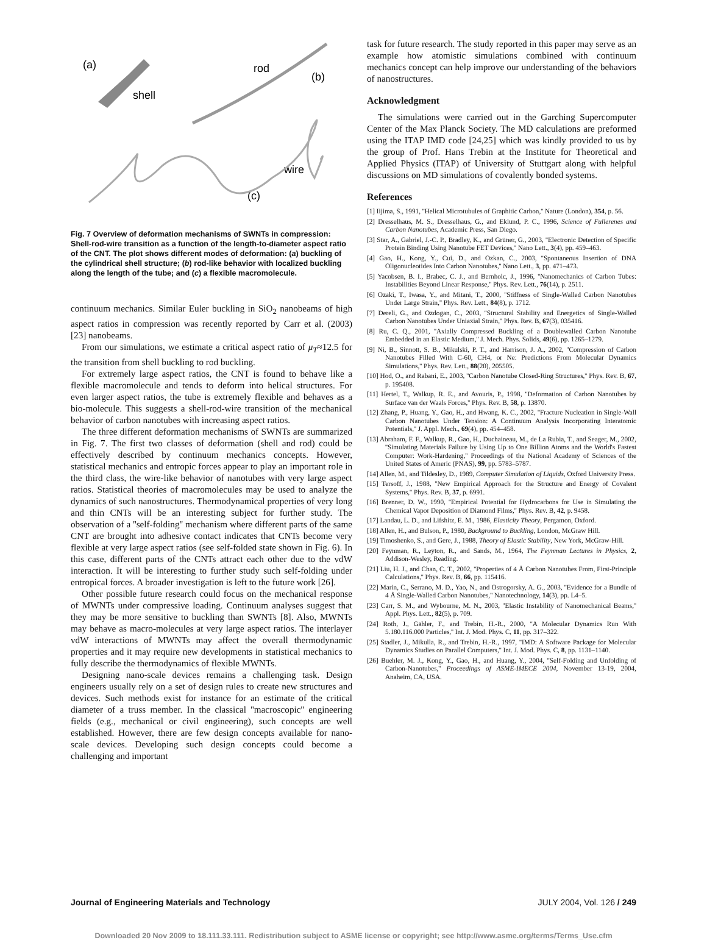(a)
shell
rod
(b)
wire
(c)
Fig. 7 Overview of deformation mechanisms of SWNTs in compression: Shell-rod-wire transition as a function of the length-to-diameter aspect ratio of the CNT. The plot shows different modes of deformation: (a) buckling of the cylindrical shell structure; (b) rod-like behavior with localized buckling along the length of the tube; and (c) a flexible macromolecule.
continuum mechanics. Similar Euler buckling in SiO<sub>2</sub> nanobeams of high aspect ratios in compression was recently reported by Carr et al. (2003) [23] nanobeams.
From our simulations, we estimate a critical aspect ratio of μ<sub>T</sub>≈12.5 for the transition from shell buckling to rod buckling.
For extremely large aspect ratios, the CNT is found to behave like a flexible macromolecule and tends to deform into helical structures. For even larger aspect ratios, the tube is extremely flexible and behaves as a bio-molecule. This suggests a shell-rod-wire transition of the mechanical behavior of carbon nanotubes with increasing aspect ratios.
The three different deformation mechanisms of SWNTs are summarized in Fig. 7. The first two classes of deformation (shell and rod) could be effectively described by continuum mechanics concepts. However, statistical mechanics and entropic forces appear to play an important role in the third class, the wire-like behavior of nanotubes with very large aspect ratios. Statistical theories of macromolecules may be used to analyze the dynamics of such nanostructures. Thermodynamical properties of very long and thin CNTs will be an interesting subject for further study. The observation of a ''self-folding'' mechanism where different parts of the same CNT are brought into adhesive contact indicates that CNTs become very flexible at very large aspect ratios (see self-folded state shown in Fig. 6). In this case, different parts of the CNTs attract each other due to the vdW interaction. It will be interesting to further study such self-folding under entropical forces. A broader investigation is left to the future work [26].
Other possible future research could focus on the mechanical response of MWNTs under compressive loading. Continuum analyses suggest that they may be more sensitive to buckling than SWNTs [8]. Also, MWNTs may behave as macro-molecules at very large aspect ratios. The interlayer vdW interactions of MWNTs may affect the overall thermodynamic properties and it may require new developments in statistical mechanics to fully describe the thermodynamics of flexible MWNTs.
Designing nano-scale devices remains a challenging task. Design engineers usually rely on a set of design rules to create new structures and devices. Such methods exist for instance for an estimate of the critical diameter of a truss member. In the classical ''macroscopic'' engineering fields (e.g., mechanical or civil engineering), such concepts are well established. However, there are few design concepts available for nano-scale devices. Developing such design concepts could become a challenging and important
task for future research. The study reported in this paper may serve as an example how atomistic simulations combined with continuum mechanics concept can help improve our understanding of the behaviors of nanostructures.
Acknowledgment
The simulations were carried out in the Garching Supercomputer Center of the Max Planck Society. The MD calculations are preformed using the ITAP IMD code [24,25] which was kindly provided to us by the group of Prof. Hans Trebin at the Institute for Theoretical and Applied Physics (ITAP) of University of Stuttgart along with helpful discussions on MD simulations of covalently bonded systems.
References
[1] Iijima, S., 1991, ''Helical Microtubules of Graphitic Carbon,'' Nature (London), 354, p. 56.
[2] Dresselhaus, M. S., Dresselhaus, G., and Eklund, P. C., 1996, Science of Fullerenes and Carbon Nanotubes, Academic Press, San Diego.
[3] Star, A., Gabriel, J.-C. P., Bradley, K., and Grüner, G., 2003, ''Electronic Detection of Specific Protein Binding Using Nanotube FET Devices,'' Nano Lett., 3(4), pp. 459–463.
[4] Gao, H., Kong, Y., Cui, D., and Ozkan, C., 2003, ''Spontaneous Insertion of DNA Oligonucleotides Into Carbon Nanotubes,'' Nano Lett., 3, pp. 471–473.
[5] Yacobsen, B. I., Brabec, C. J., and Bernholc, J., 1996, ''Nanomechanics of Carbon Tubes: Instabilities Beyond Linear Response,'' Phys. Rev. Lett., 76(14), p. 2511.
[6] Ozaki, T., Iwasa, Y., and Mitani, T., 2000, ''Stiffness of Single-Walled Carbon Nanotubes Under Large Strain,'' Phys. Rev. Lett., 84(8), p. 1712.
[7] Dereli, G., and Ozdogan, C., 2003, ''Structural Stability and Energetics of Single-Walled Carbon Nanotubes Under Uniaxial Strain,'' Phys. Rev. B, 67(3), 035416.
[8] Ru, C. Q., 2001, ''Axially Compressed Buckling of a Doublewalled Carbon Nanotube Embedded in an Elastic Medium,'' J. Mech. Phys. Solids, 49(6), pp. 1265–1279.
[9] Ni, B., Sinnott, S. B., Mikulski, P. T., and Harrison, J. A., 2002, ''Compression of Carbon Nanotubes Filled With C-60, CH4, or Ne: Predictions From Molecular Dynamics Simulations,'' Phys. Rev. Lett., 88(20), 205505.
[10] Hod, O., and Rabani, E., 2003, ''Carbon Nanotube Closed-Ring Structures,'' Phys. Rev. B, 67, p. 195408.
[11] Hertel, T., Walkup, R. E., and Avouris, P., 1998, ''Deformation of Carbon Nanotubes by Surface van der Waals Forces,'' Phys. Rev. B, 58, p. 13870.
[12] Zhang, P., Huang, Y., Gao, H., and Hwang, K. C., 2002, ''Fracture Nucleation in Single-Wall Carbon Nanotubes Under Tension: A Continuum Analysis Incorporating Interatomic Potentials,'' J. Appl. Mech., 69(4), pp. 454–458.
[13] Abraham, F. F., Walkup, R., Gao, H., Duchaineau, M., de La Rubia, T., and Seager, M., 2002, ''Simulating Materials Failure by Using Up to One Billion Atoms and the World's Fastest Computer: Work-Hardening,'' Proceedings of the National Academy of Sciences of the United States of Americ (PNAS), 99, pp. 5783–5787.
[14] Allen, M., and Tildesley, D., 1989, Computer Simulation of Liquids, Oxford University Press.
[15] Tersoff, J., 1988, ''New Empirical Approach for the Structure and Energy of Covalent Systems,'' Phys. Rev. B, 37, p. 6991.
[16] Brenner, D. W., 1990, ''Empirical Potential for Hydrocarbons for Use in Simulating the Chemical Vapor Deposition of Diamond Films,'' Phys. Rev. B, 42, p. 9458.
[17] Landau, L. D., and Lifshitz, E. M., 1986, Elasticity Theory, Pergamon, Oxford.
[18] Allen, H., and Bulson, P., 1980, Background to Buckling, London, McGraw Hill.
[19] Timoshenko, S., and Gere, J., 1988, Theory of Elastic Stability, New York, McGraw-Hill.
[20] Feynman, R., Leyton, R., and Sands, M., 1964, The Feynman Lectures in Physics, 2, Addison-Wesley, Reading.
[21] Liu, H. J., and Chan, C. T., 2002, ''Properties of 4 Å Carbon Nanotubes From, First-Principle Calculations,'' Phys. Rev. B, 66, pp. 115416.
[22] Marin, C., Serrano, M. D., Yao, N., and Ostrogorsky, A. G., 2003, ''Evidence for a Bundle of 4 Å Single-Walled Carbon Nanotubes,'' Nanotechnology, 14(3), pp. L4–5.
[23] Carr, S. M., and Wybourne, M. N., 2003, ''Elastic Instability of Nanomechanical Beams,'' Appl. Phys. Lett., 82(5), p. 709.
[24] Roth, J., Gähler, F., and Trebin, H.-R., 2000, ''A Molecular Dynamics Run With 5.180.116.000 Particles,'' Int. J. Mod. Phys. C, 11, pp. 317–322.
[25] Stadler, J., Mikulla, R., and Trebin, H.-R., 1997, ''IMD: A Software Package for Molecular Dynamics Studies on Parallel Computers,'' Int. J. Mod. Phys. C, 8, pp. 1131–1140.
[26] Buehler, M. J., Kong, Y., Gao, H., and Huang, Y., 2004, ''Self-Folding and Unfolding of Carbon-Nanotubes,'' Proceedings of ASME-IMECE 2004, November 13-19, 2004, Anaheim, CA, USA.
Journal of Engineering Materials and Technology JULY 2004, Vol. 126 / 249
Downloaded 20 Nov 2009 to 18.111.33.111. Redistribution subject to ASME license or copyright; see http://www.asme.org/terms/Terms_Use.cfm